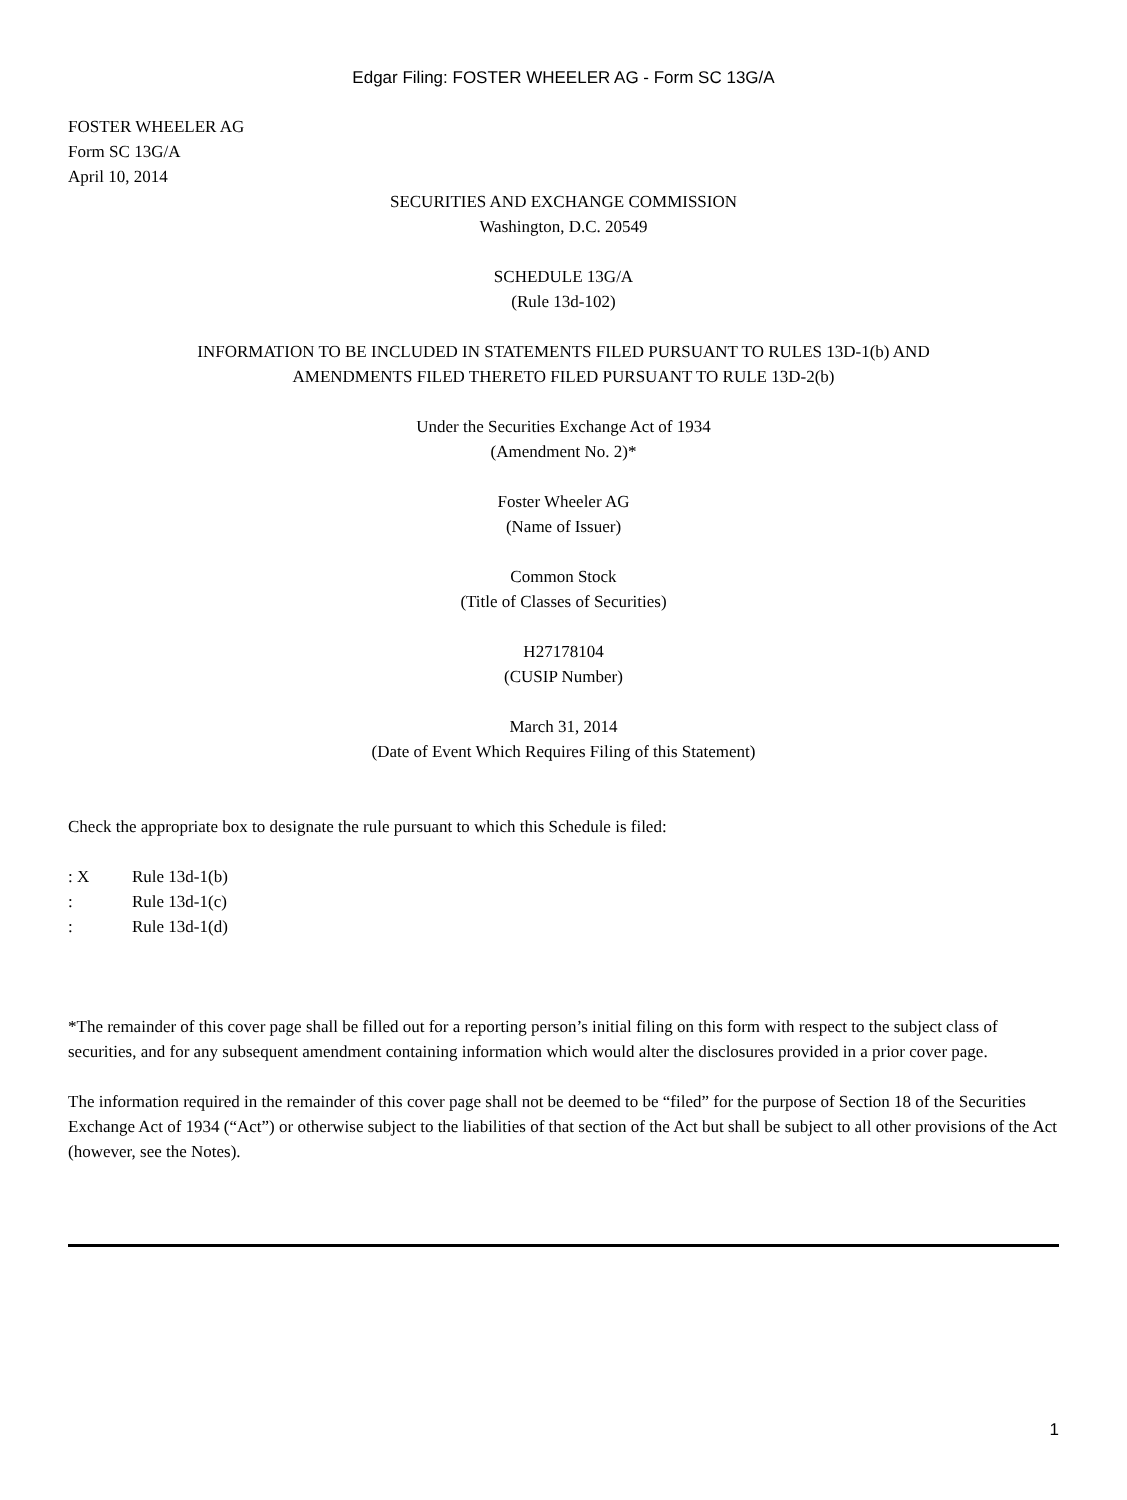Edgar Filing: FOSTER WHEELER AG - Form SC 13G/A
FOSTER WHEELER AG
Form SC 13G/A
April 10, 2014
SECURITIES AND EXCHANGE COMMISSION
Washington, D.C. 20549
SCHEDULE 13G/A
(Rule 13d-102)
INFORMATION TO BE INCLUDED IN STATEMENTS FILED PURSUANT TO RULES 13D-1(b) AND
AMENDMENTS FILED THERETO FILED PURSUANT TO RULE 13D-2(b)
Under the Securities Exchange Act of 1934
(Amendment No. 2)*
Foster Wheeler AG
(Name of Issuer)
Common Stock
(Title of Classes of Securities)
H27178104
(CUSIP Number)
March 31, 2014
(Date of Event Which Requires Filing of this Statement)
Check the appropriate box to designate the rule pursuant to which this Schedule is filed:
: X Rule 13d-1(b)
: Rule 13d-1(c)
: Rule 13d-1(d)
*The remainder of this cover page shall be filled out for a reporting person’s initial filing on this form with respect to the subject class of securities, and for any subsequent amendment containing information which would alter the disclosures provided in a prior cover page.
The information required in the remainder of this cover page shall not be deemed to be “filed” for the purpose of Section 18 of the Securities Exchange Act of 1934 (“Act”) or otherwise subject to the liabilities of that section of the Act but shall be subject to all other provisions of the Act (however, see the Notes).
1